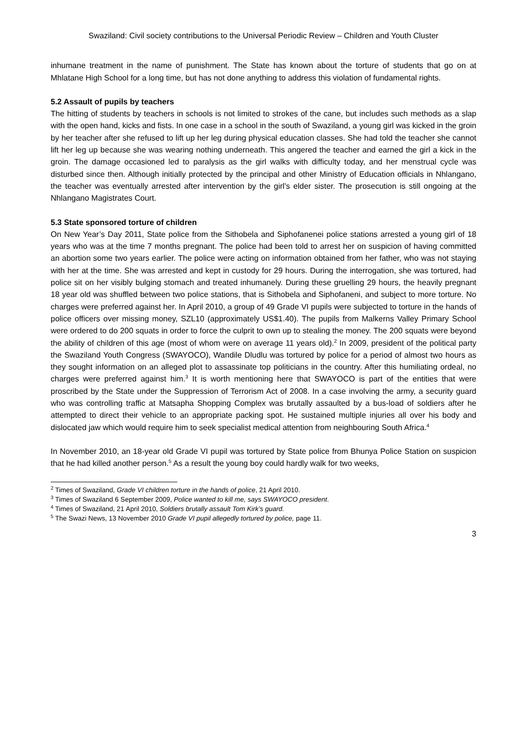Swaziland: Civil society contributions to the Universal Periodic Review – Children and Youth Cluster
inhumane treatment in the name of punishment. The State has known about the torture of students that go on at Mhlatane High School for a long time, but has not done anything to address this violation of fundamental rights.
5.2 Assault of pupils by teachers
The hitting of students by teachers in schools is not limited to strokes of the cane, but includes such methods as a slap with the open hand, kicks and fists. In one case in a school in the south of Swaziland, a young girl was kicked in the groin by her teacher after she refused to lift up her leg during physical education classes. She had told the teacher she cannot lift her leg up because she was wearing nothing underneath. This angered the teacher and earned the girl a kick in the groin. The damage occasioned led to paralysis as the girl walks with difficulty today, and her menstrual cycle was disturbed since then. Although initially protected by the principal and other Ministry of Education officials in Nhlangano, the teacher was eventually arrested after intervention by the girl’s elder sister. The prosecution is still ongoing at the Nhlangano Magistrates Court.
5.3 State sponsored torture of children
On New Year’s Day 2011, State police from the Sithobela and Siphofanenei police stations arrested a young girl of 18 years who was at the time 7 months pregnant. The police had been told to arrest her on suspicion of having committed an abortion some two years earlier. The police were acting on information obtained from her father, who was not staying with her at the time. She was arrested and kept in custody for 29 hours. During the interrogation, she was tortured, had police sit on her visibly bulging stomach and treated inhumanely. During these gruelling 29 hours, the heavily pregnant 18 year old was shuffled between two police stations, that is Sithobela and Siphofaneni, and subject to more torture. No charges were preferred against her. In April 2010, a group of 49 Grade VI pupils were subjected to torture in the hands of police officers over missing money, SZL10 (approximately US$1.40). The pupils from Malkerns Valley Primary School were ordered to do 200 squats in order to force the culprit to own up to stealing the money. The 200 squats were beyond the ability of children of this age (most of whom were on average 11 years old).<sup>2</sup> In 2009, president of the political party the Swaziland Youth Congress (SWAYOCO), Wandile Dludlu was tortured by police for a period of almost two hours as they sought information on an alleged plot to assassinate top politicians in the country. After this humiliating ordeal, no charges were preferred against him.<sup>3</sup> It is worth mentioning here that SWAYOCO is part of the entities that were proscribed by the State under the Suppression of Terrorism Act of 2008. In a case involving the army, a security guard who was controlling traffic at Matsapha Shopping Complex was brutally assaulted by a bus-load of soldiers after he attempted to direct their vehicle to an appropriate packing spot. He sustained multiple injuries all over his body and dislocated jaw which would require him to seek specialist medical attention from neighbouring South Africa.<sup>4</sup>
In November 2010, an 18-year old Grade VI pupil was tortured by State police from Bhunya Police Station on suspicion that he had killed another person.<sup>5</sup> As a result the young boy could hardly walk for two weeks,
<sup>2</sup> Times of Swaziland, Grade VI children torture in the hands of police, 21 April 2010.
<sup>3</sup> Times of Swaziland 6 September 2009, Police wanted to kill me, says SWAYOCO president.
<sup>4</sup> Times of Swaziland, 21 April 2010, Soldiers brutally assault Tom Kirk’s guard.
<sup>5</sup> The Swazi News, 13 November 2010 Grade VI pupil allegedly tortured by police, page 11.
3